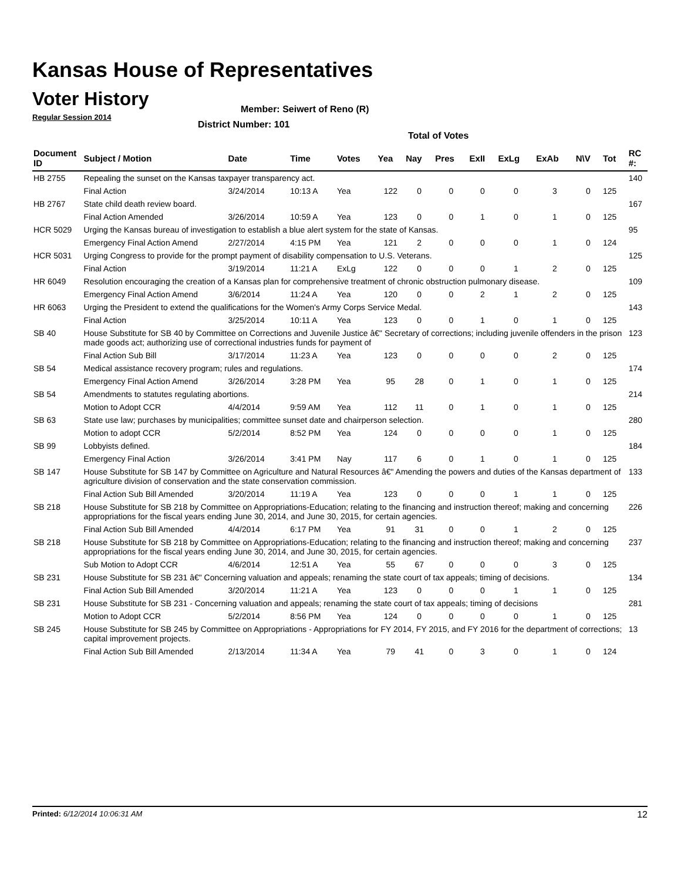Kansas House of Representatives
Voter History
Regular Session 2014
Member: Seiwert of Reno (R)
District Number: 101
Total of Votes
| Document ID | Subject / Motion | Date | Time | Votes | Yea | Nay | Pres | ExII | ExLg | ExAb | N\V | Tot | RC #: |
| --- | --- | --- | --- | --- | --- | --- | --- | --- | --- | --- | --- | --- | --- |
| HB 2755 | Repealing the sunset on the Kansas taxpayer transparency act. | | | | | | | | | | | | 140 |
| | Final Action | 3/24/2014 | 10:13 A | Yea | 122 | 0 | 0 | 0 | 0 | 3 | 0 | 125 | |
| HB 2767 | State child death review board. | | | | | | | | | | | | 167 |
| | Final Action Amended | 3/26/2014 | 10:59 A | Yea | 123 | 0 | 0 | 1 | 0 | 1 | 0 | 125 | |
| HCR 5029 | Urging the Kansas bureau of investigation to establish a blue alert system for the state of Kansas. | | | | | | | | | | | | 95 |
| | Emergency Final Action Amend | 2/27/2014 | 4:15 PM | Yea | 121 | 2 | 0 | 0 | 0 | 1 | 0 | 124 | |
| HCR 5031 | Urging Congress to provide for the prompt payment of disability compensation to U.S. Veterans. | | | | | | | | | | | | 125 |
| | Final Action | 3/19/2014 | 11:21 A | ExLg | 122 | 0 | 0 | 0 | 1 | 2 | 0 | 125 | |
| HR 6049 | Resolution encouraging the creation of a Kansas plan for comprehensive treatment of chronic obstruction pulmonary disease. | | | | | | | | | | | | 109 |
| | Emergency Final Action Amend | 3/6/2014 | 11:24 A | Yea | 120 | 0 | 0 | 2 | 1 | 2 | 0 | 125 | |
| HR 6063 | Urging the President to extend the qualifications for the Women's Army Corps Service Medal. | | | | | | | | | | | | 143 |
| | Final Action | 3/25/2014 | 10:11 A | Yea | 123 | 0 | 0 | 1 | 0 | 1 | 0 | 125 | |
| SB 40 | House Substitute for SB 40 by Committee on Corrections and Juvenile Justice â€" Secretary of corrections; including juvenile offenders in the prison made goods act; authorizing use of correctional industries funds for payment of | | | | | | | | | | | | 123 |
| | Final Action Sub Bill | 3/17/2014 | 11:23 A | Yea | 123 | 0 | 0 | 0 | 0 | 2 | 0 | 125 | |
| SB 54 | Medical assistance recovery program; rules and regulations. | | | | | | | | | | | | 174 |
| | Emergency Final Action Amend | 3/26/2014 | 3:28 PM | Yea | 95 | 28 | 0 | 1 | 0 | 1 | 0 | 125 | |
| SB 54 | Amendments to statutes regulating abortions. | | | | | | | | | | | | 214 |
| | Motion to Adopt CCR | 4/4/2014 | 9:59 AM | Yea | 112 | 11 | 0 | 1 | 0 | 1 | 0 | 125 | |
| SB 63 | State use law; purchases by municipalities; committee sunset date and chairperson selection. | | | | | | | | | | | | 280 |
| | Motion to adopt CCR | 5/2/2014 | 8:52 PM | Yea | 124 | 0 | 0 | 0 | 0 | 1 | 0 | 125 | |
| SB 99 | Lobbyists defined. | | | | | | | | | | | | 184 |
| | Emergency Final Action | 3/26/2014 | 3:41 PM | Nay | 117 | 6 | 0 | 1 | 0 | 1 | 0 | 125 | |
| SB 147 | House Substitute for SB 147 by Committee on Agriculture and Natural Resources â€" Amending the powers and duties of the Kansas department of agriculture division of conservation and the state conservation commission. | | | | | | | | | | | | 133 |
| | Final Action Sub Bill Amended | 3/20/2014 | 11:19 A | Yea | 123 | 0 | 0 | 0 | 1 | 1 | 0 | 125 | |
| SB 218 | House Substitute for SB 218 by Committee on Appropriations-Education; relating to the financing and instruction thereof; making and concerning appropriations for the fiscal years ending June 30, 2014, and June 30, 2015, for certain agencies. | | | | | | | | | | | | 226 |
| | Final Action Sub Bill Amended | 4/4/2014 | 6:17 PM | Yea | 91 | 31 | 0 | 0 | 1 | 2 | 0 | 125 | |
| SB 218 | House Substitute for SB 218 by Committee on Appropriations-Education; relating to the financing and instruction thereof; making and concerning appropriations for the fiscal years ending June 30, 2014, and June 30, 2015, for certain agencies. | | | | | | | | | | | | 237 |
| | Sub Motion to Adopt CCR | 4/6/2014 | 12:51 A | Yea | 55 | 67 | 0 | 0 | 0 | 3 | 0 | 125 | |
| SB 231 | House Substitute for SB 231 â€" Concerning valuation and appeals; renaming the state court of tax appeals; timing of decisions. | | | | | | | | | | | | 134 |
| | Final Action Sub Bill Amended | 3/20/2014 | 11:21 A | Yea | 123 | 0 | 0 | 0 | 1 | 1 | 0 | 125 | |
| SB 231 | House Substitute for SB 231 - Concerning valuation and appeals; renaming the state court of tax appeals; timing of decisions | | | | | | | | | | | | 281 |
| | Motion to Adopt CCR | 5/2/2014 | 8:56 PM | Yea | 124 | 0 | 0 | 0 | 0 | 1 | 0 | 125 | |
| SB 245 | House Substitute for SB 245 by Committee on Appropriations - Appropriations for FY 2014, FY 2015, and FY 2016 for the department of corrections; capital improvement projects. | | | | | | | | | | | | 13 |
| | Final Action Sub Bill Amended | 2/13/2014 | 11:34 A | Yea | 79 | 41 | 0 | 3 | 0 | 1 | 0 | 124 | |
Printed: 6/12/2014 10:06:31 AM 12